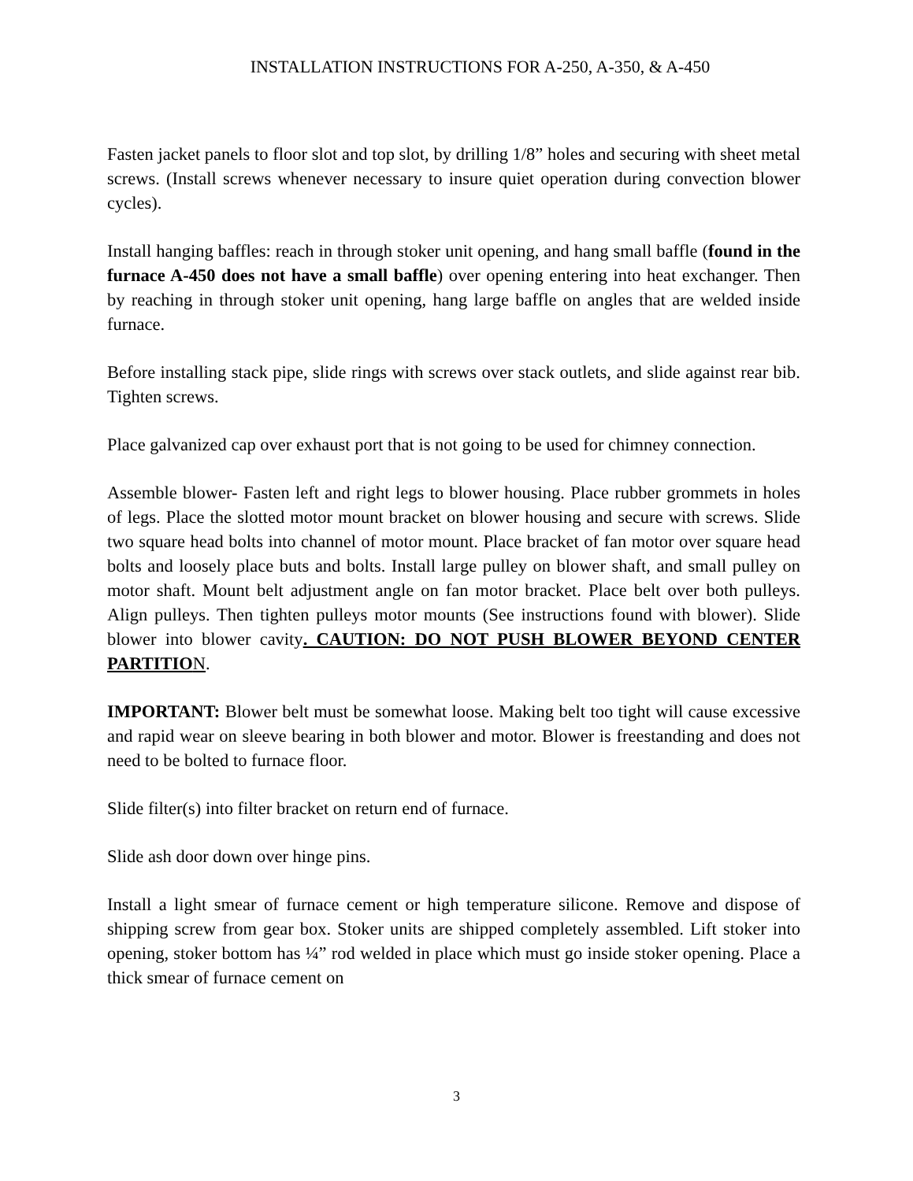INSTALLATION INSTRUCTIONS FOR A-250, A-350, & A-450
Fasten jacket panels to floor slot and top slot, by drilling 1/8” holes and securing with sheet metal screws. (Install screws whenever necessary to insure quiet operation during convection blower cycles).
Install hanging baffles: reach in through stoker unit opening, and hang small baffle (found in the furnace A-450 does not have a small baffle) over opening entering into heat exchanger. Then by reaching in through stoker unit opening, hang large baffle on angles that are welded inside furnace.
Before installing stack pipe, slide rings with screws over stack outlets, and slide against rear bib. Tighten screws.
Place galvanized cap over exhaust port that is not going to be used for chimney connection.
Assemble blower- Fasten left and right legs to blower housing. Place rubber grommets in holes of legs. Place the slotted motor mount bracket on blower housing and secure with screws. Slide two square head bolts into channel of motor mount. Place bracket of fan motor over square head bolts and loosely place buts and bolts. Install large pulley on blower shaft, and small pulley on motor shaft. Mount belt adjustment angle on fan motor bracket. Place belt over both pulleys. Align pulleys. Then tighten pulleys motor mounts (See instructions found with blower). Slide blower into blower cavity. CAUTION: DO NOT PUSH BLOWER BEYOND CENTER PARTITIO N.
IMPORTANT: Blower belt must be somewhat loose. Making belt too tight will cause excessive and rapid wear on sleeve bearing in both blower and motor. Blower is freestanding and does not need to be bolted to furnace floor.
Slide filter(s) into filter bracket on return end of furnace.
Slide ash door down over hinge pins.
Install a light smear of furnace cement or high temperature silicone. Remove and dispose of shipping screw from gear box. Stoker units are shipped completely assembled. Lift stoker into opening, stoker bottom has ¼” rod welded in place which must go inside stoker opening. Place a thick smear of furnace cement on
3